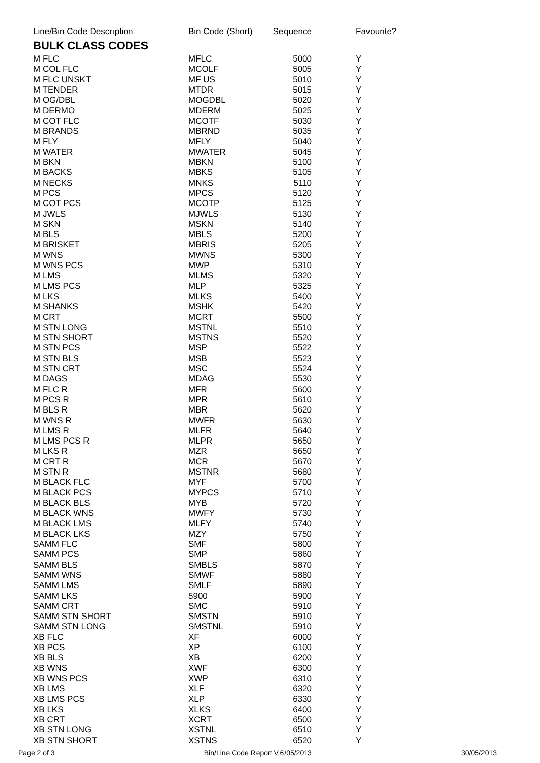| Line/Bin Code Description | Bin Code (Short) | Sequence | Favourite? |
| --- | --- | --- | --- |
| BULK CLASS CODES | | | |
| M FLC | MFLC | 5000 | Y |
| M COL FLC | MCOLF | 5005 | Y |
| M FLC UNSKT | MF US | 5010 | Y |
| M TENDER | MTDR | 5015 | Y |
| M OG/DBL | MOGDBL | 5020 | Y |
| M DERMO | MDERM | 5025 | Y |
| M COT FLC | MCOTF | 5030 | Y |
| M BRANDS | MBRND | 5035 | Y |
| M FLY | MFLY | 5040 | Y |
| M WATER | MWATER | 5045 | Y |
| M BKN | MBKN | 5100 | Y |
| M BACKS | MBKS | 5105 | Y |
| M NECKS | MNKS | 5110 | Y |
| M PCS | MPCS | 5120 | Y |
| M COT PCS | MCOTP | 5125 | Y |
| M JWLS | MJWLS | 5130 | Y |
| M SKN | MSKN | 5140 | Y |
| M BLS | MBLS | 5200 | Y |
| M BRISKET | MBRIS | 5205 | Y |
| M WNS | MWNS | 5300 | Y |
| M WNS PCS | MWP | 5310 | Y |
| M LMS | MLMS | 5320 | Y |
| M LMS PCS | MLP | 5325 | Y |
| M LKS | MLKS | 5400 | Y |
| M SHANKS | MSHK | 5420 | Y |
| M CRT | MCRT | 5500 | Y |
| M STN LONG | MSTNL | 5510 | Y |
| M STN SHORT | MSTNS | 5520 | Y |
| M STN PCS | MSP | 5522 | Y |
| M STN BLS | MSB | 5523 | Y |
| M STN CRT | MSC | 5524 | Y |
| M DAGS | MDAG | 5530 | Y |
| M FLC R | MFR | 5600 | Y |
| M PCS R | MPR | 5610 | Y |
| M BLS R | MBR | 5620 | Y |
| M WNS R | MWFR | 5630 | Y |
| M LMS R | MLFR | 5640 | Y |
| M LMS PCS R | MLPR | 5650 | Y |
| M LKS R | MZR | 5650 | Y |
| M CRT R | MCR | 5670 | Y |
| M STN R | MSTNR | 5680 | Y |
| M BLACK FLC | MYF | 5700 | Y |
| M BLACK PCS | MYPCS | 5710 | Y |
| M BLACK BLS | MYB | 5720 | Y |
| M BLACK WNS | MWFY | 5730 | Y |
| M BLACK LMS | MLFY | 5740 | Y |
| M BLACK LKS | MZY | 5750 | Y |
| SAMM FLC | SMF | 5800 | Y |
| SAMM PCS | SMP | 5860 | Y |
| SAMM BLS | SMBLS | 5870 | Y |
| SAMM WNS | SMWF | 5880 | Y |
| SAMM LMS | SMLF | 5890 | Y |
| SAMM LKS | 5900 | 5900 | Y |
| SAMM CRT | SMC | 5910 | Y |
| SAMM STN SHORT | SMSTN | 5910 | Y |
| SAMM STN LONG | SMSTNL | 5910 | Y |
| XB FLC | XF | 6000 | Y |
| XB PCS | XP | 6100 | Y |
| XB BLS | XB | 6200 | Y |
| XB WNS | XWF | 6300 | Y |
| XB WNS PCS | XWP | 6310 | Y |
| XB LMS | XLF | 6320 | Y |
| XB LMS PCS | XLP | 6330 | Y |
| XB LKS | XLKS | 6400 | Y |
| XB CRT | XCRT | 6500 | Y |
| XB STN LONG | XSTNL | 6510 | Y |
| XB STN SHORT | XSTNS | 6520 | Y |
Page 2 of 3 Bin/Line Code Report V.6/05/2013 30/05/2013